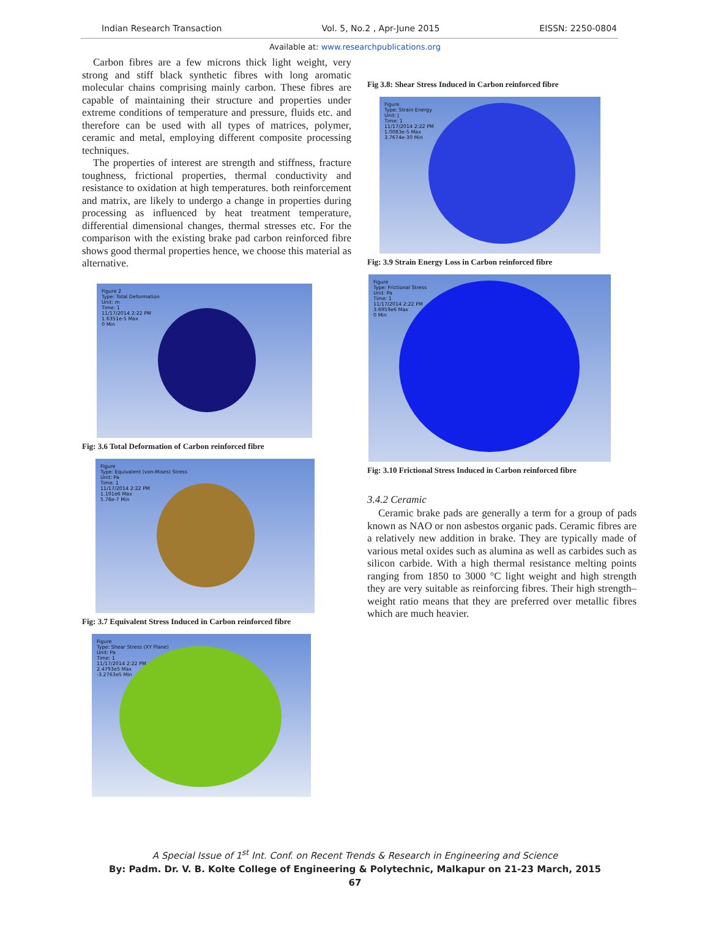Indian Research Transaction Vol. 5, No.2 , Apr-June 2015 EISSN: 2250-0804
Available at: www.researchpublications.org
Carbon fibres are a few microns thick light weight, very strong and stiff black synthetic fibres with long aromatic molecular chains comprising mainly carbon. These fibres are capable of maintaining their structure and properties under extreme conditions of temperature and pressure, fluids etc. and therefore can be used with all types of matrices, polymer, ceramic and metal, employing different composite processing techniques.
The properties of interest are strength and stiffness, fracture toughness, frictional properties, thermal conductivity and resistance to oxidation at high temperatures. both reinforcement and matrix, are likely to undergo a change in properties during processing as influenced by heat treatment temperature, differential dimensional changes, thermal stresses etc. For the comparison with the existing brake pad carbon reinforced fibre shows good thermal properties hence, we choose this material as alternative.
Figure 2
Type: Total Deformation
Unit: m
Time: 1
11/17/2014 2:22 PM
1.6351e-5 Max
0 Min
Fig: 3.6 Total Deformation of Carbon reinforced fibre
Figure
Type: Equivalent (von-Mises) Stress
Unit: Pa
Time: 1
11/17/2014 2:22 PM
1.191e6 Max
5.78e-7 Min
Fig: 3.7 Equivalent Stress Induced in Carbon reinforced fibre
Figure
Type: Shear Stress (XY Plane)
Unit: Pa
Time: 1
11/17/2014 2:22 PM
2.4793e5 Max
-3.2763e5 Min
Fig 3.8: Shear Stress Induced in Carbon reinforced fibre
Figure
Type: Strain Energy
Unit: J
Time: 1
11/17/2014 2:22 PM
1.0083e-5 Max
3.7674e-30 Min
Fig: 3.9 Strain Energy Loss in Carbon reinforced fibre
Figure
Type: Frictional Stress
Unit: Pa
Time: 1
11/17/2014 2:22 PM
3.6959e6 Max
0 Min
Fig: 3.10 Frictional Stress Induced in Carbon reinforced fibre
3.4.2 Ceramic
Ceramic brake pads are generally a term for a group of pads known as NAO or non asbestos organic pads. Ceramic fibres are a relatively new addition in brake. They are typically made of various metal oxides such as alumina as well as carbides such as silicon carbide. With a high thermal resistance melting points ranging from 1850 to 3000 °C light weight and high strength they are very suitable as reinforcing fibres. Their high strength–weight ratio means that they are preferred over metallic fibres which are much heavier.
A Special Issue of 1<sup>st</sup> Int. Conf. on Recent Trends & Research in Engineering and Science
By: Padm. Dr. V. B. Kolte College of Engineering & Polytechnic, Malkapur on 21-23 March, 2015
67